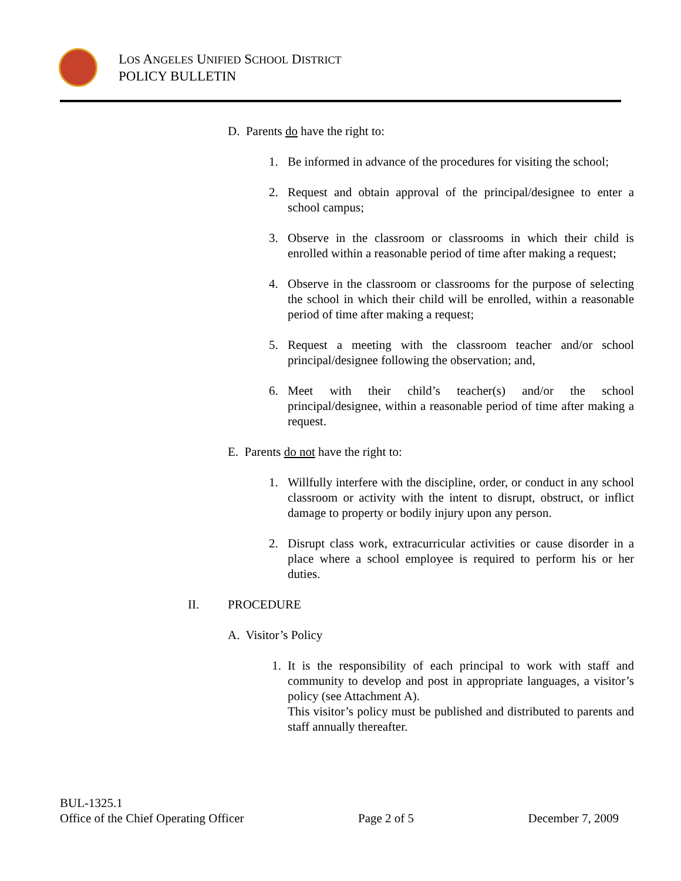LOS ANGELES UNIFIED SCHOOL DISTRICT
POLICY BULLETIN
D. Parents do have the right to:
1. Be informed in advance of the procedures for visiting the school;
2. Request and obtain approval of the principal/designee to enter a school campus;
3. Observe in the classroom or classrooms in which their child is enrolled within a reasonable period of time after making a request;
4. Observe in the classroom or classrooms for the purpose of selecting the school in which their child will be enrolled, within a reasonable period of time after making a request;
5. Request a meeting with the classroom teacher and/or school principal/designee following the observation; and,
6. Meet with their child’s teacher(s) and/or the school principal/designee, within a reasonable period of time after making a request.
E. Parents do not have the right to:
1. Willfully interfere with the discipline, order, or conduct in any school classroom or activity with the intent to disrupt, obstruct, or inflict damage to property or bodily injury upon any person.
2. Disrupt class work, extracurricular activities or cause disorder in a place where a school employee is required to perform his or her duties.
II. PROCEDURE
A. Visitor’s Policy
1. It is the responsibility of each principal to work with staff and community to develop and post in appropriate languages, a visitor’s policy (see Attachment A).
This visitor’s policy must be published and distributed to parents and staff annually thereafter.
BUL-1325.1
Office of the Chief Operating Officer Page 2 of 5 December 7, 2009